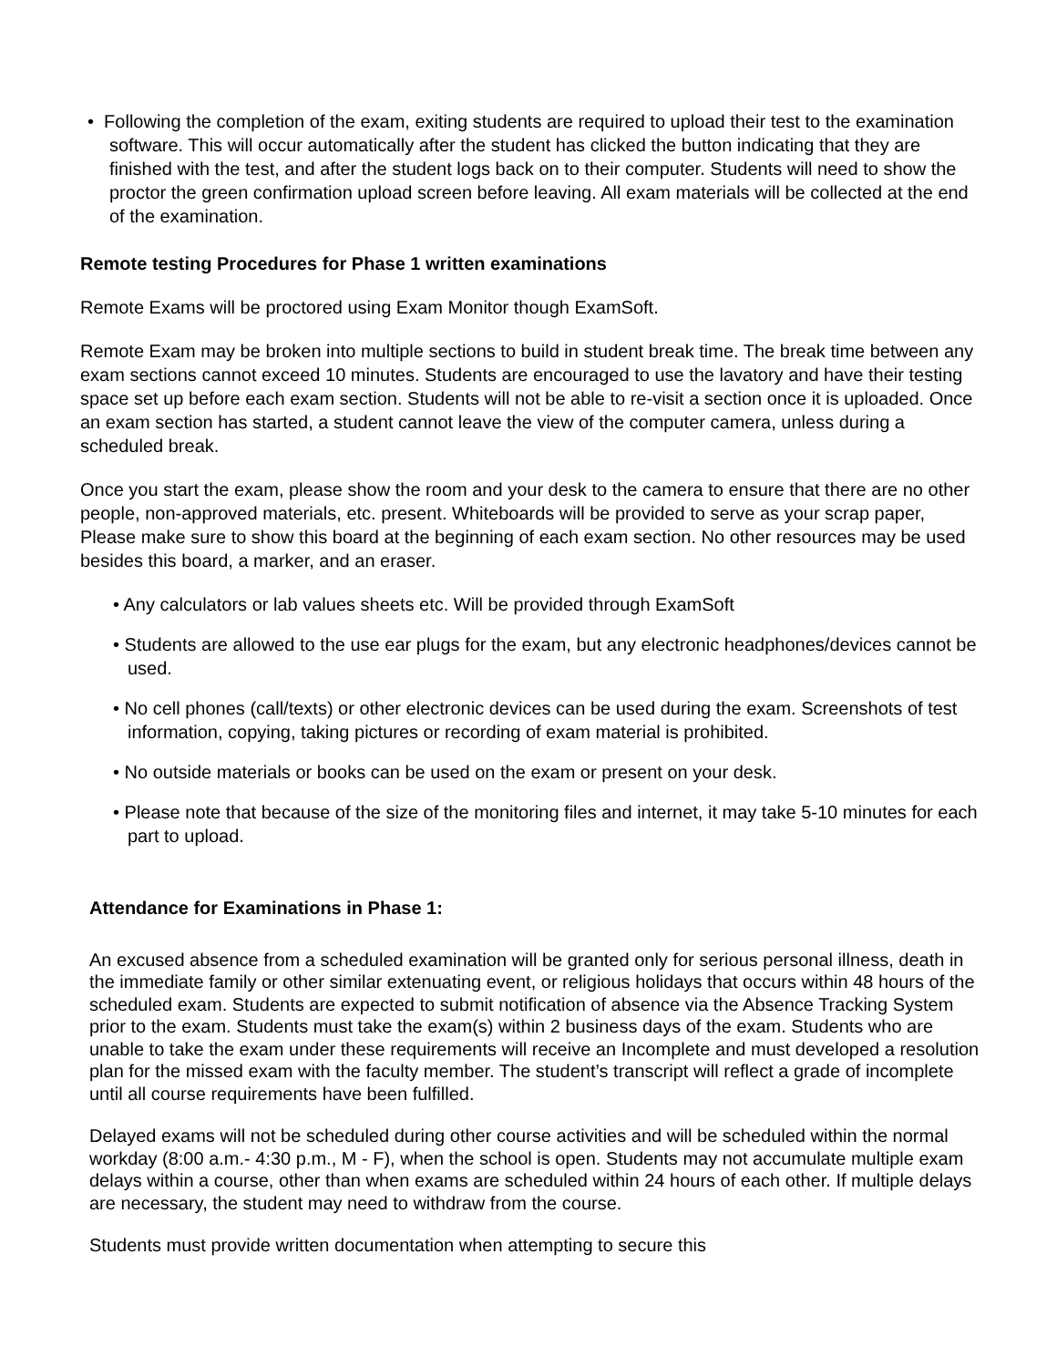• Following the completion of the exam, exiting students are required to upload their test to the examination software. This will occur automatically after the student has clicked the button indicating that they are finished with the test, and after the student logs back on to their computer. Students will need to show the proctor the green confirmation upload screen before leaving. All exam materials will be collected at the end of the examination.
Remote testing Procedures for Phase 1 written examinations
Remote Exams will be proctored using Exam Monitor though ExamSoft.
Remote Exam may be broken into multiple sections to build in student break time. The break time between any exam sections cannot exceed 10 minutes. Students are encouraged to use the lavatory and have their testing space set up before each exam section. Students will not be able to re-visit a section once it is uploaded. Once an exam section has started, a student cannot leave the view of the computer camera, unless during a scheduled break.
Once you start the exam, please show the room and your desk to the camera to ensure that there are no other people, non-approved materials, etc. present. Whiteboards will be provided to serve as your scrap paper, Please make sure to show this board at the beginning of each exam section. No other resources may be used besides this board, a marker, and an eraser.
• Any calculators or lab values sheets etc. Will be provided through ExamSoft
• Students are allowed to the use ear plugs for the exam, but any electronic headphones/devices cannot be used.
• No cell phones (call/texts) or other electronic devices can be used during the exam. Screenshots of test information, copying, taking pictures or recording of exam material is prohibited.
• No outside materials or books can be used on the exam or present on your desk.
• Please note that because of the size of the monitoring files and internet, it may take 5-10 minutes for each part to upload.
Attendance for Examinations in Phase 1:
An excused absence from a scheduled examination will be granted only for serious personal illness, death in the immediate family or other similar extenuating event, or religious holidays that occurs within 48 hours of the scheduled exam. Students are expected to submit notification of absence via the Absence Tracking System prior to the exam. Students must take the exam(s) within 2 business days of the exam. Students who are unable to take the exam under these requirements will receive an Incomplete and must developed a resolution plan for the missed exam with the faculty member. The student’s transcript will reflect a grade of incomplete until all course requirements have been fulfilled.
Delayed exams will not be scheduled during other course activities and will be scheduled within the normal workday (8:00 a.m.- 4:30 p.m., M - F), when the school is open. Students may not accumulate multiple exam delays within a course, other than when exams are scheduled within 24 hours of each other. If multiple delays are necessary, the student may need to withdraw from the course.
Students must provide written documentation when attempting to secure this